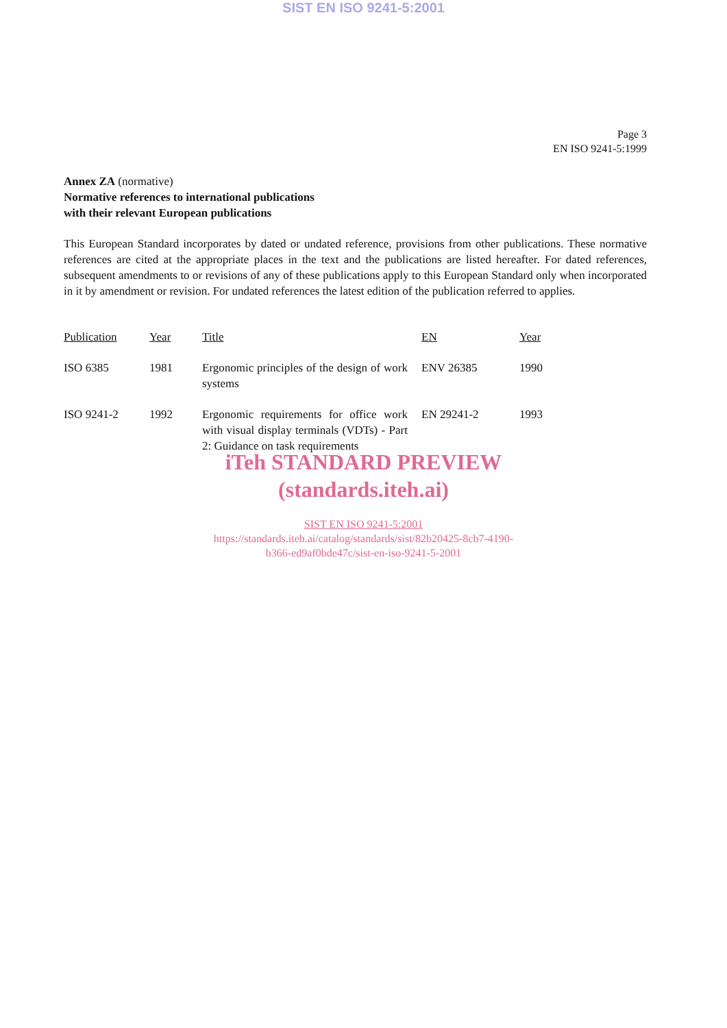SIST EN ISO 9241-5:2001
Page 3
EN ISO 9241-5:1999
Annex ZA (normative)
Normative references to international publications
with their relevant European publications
This European Standard incorporates by dated or undated reference, provisions from other publications. These normative references are cited at the appropriate places in the text and the publications are listed hereafter. For dated references, subsequent amendments to or revisions of any of these publications apply to this European Standard only when incorporated in it by amendment or revision. For undated references the latest edition of the publication referred to applies.
| Publication | Year | Title | EN | Year |
| --- | --- | --- | --- | --- |
| ISO 6385 | 1981 | Ergonomic principles of the design of work systems | ENV 26385 | 1990 |
| ISO 9241-2 | 1992 | Ergonomic requirements for office work with visual display terminals (VDTs) - Part 2: Guidance on task requirements | EN 29241-2 | 1993 |
iTeh STANDARD PREVIEW
(standards.iteh.ai)
SIST EN ISO 9241-5:2001
https://standards.iteh.ai/catalog/standards/sist/82b20425-8cb7-4190-
b366-ed9af0bde47c/sist-en-iso-9241-5-2001